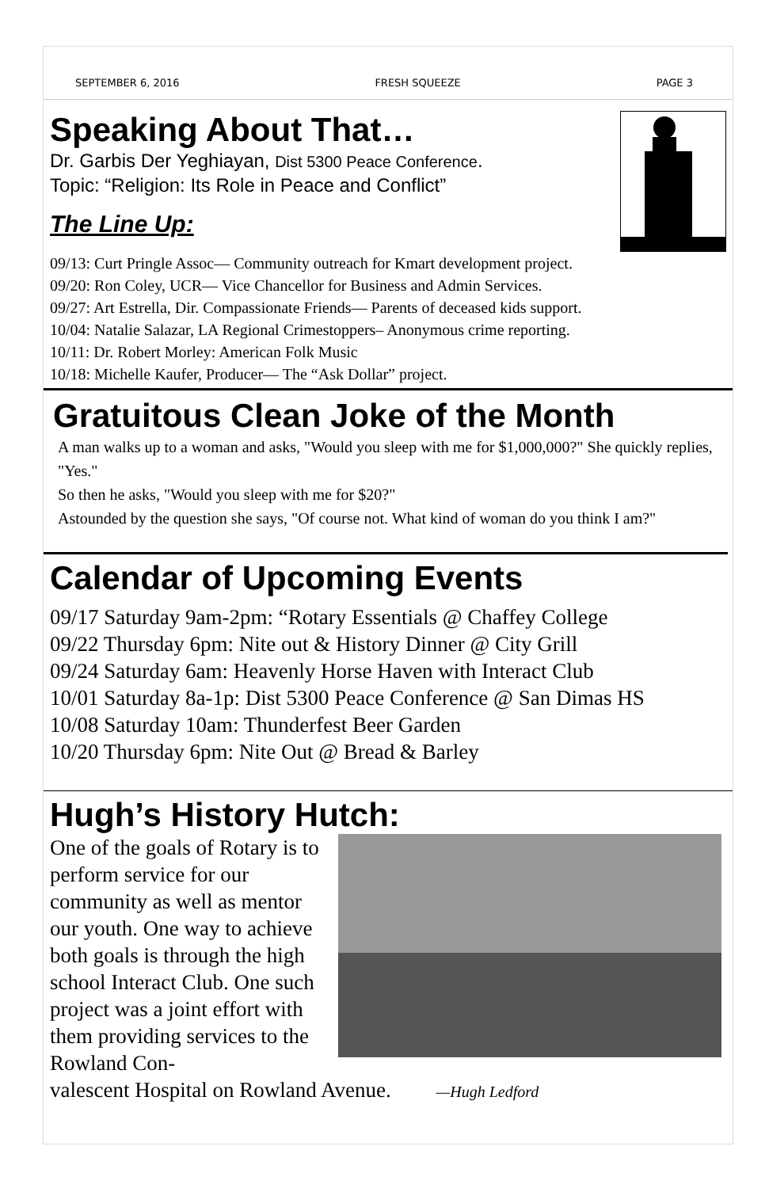SEPTEMBER 6, 2016 FRESH SQUEEZE PAGE 3
Speaking About That…
Dr. Garbis Der Yeghiayan, Dist 5300 Peace Conference.
Topic: “Religion: Its Role in Peace and Conflict”
The Line Up:
09/13: Curt Pringle Assoc— Community outreach for Kmart development project.
09/20: Ron Coley, UCR— Vice Chancellor for Business and Admin Services.
09/27: Art Estrella, Dir. Compassionate Friends— Parents of deceased kids support.
10/04: Natalie Salazar, LA Regional Crimestoppers– Anonymous crime reporting.
10/11: Dr. Robert Morley: American Folk Music
10/18: Michelle Kaufer, Producer— The “Ask Dollar” project.
Gratuitous Clean Joke of the Month
A man walks up to a woman and asks, "Would you sleep with me for $1,000,000?" She quickly replies, "Yes."
So then he asks, "Would you sleep with me for $20?"
Astounded by the question she says, "Of course not. What kind of woman do you think I am?"
Calendar of Upcoming Events
09/17 Saturday 9am-2pm: “Rotary Essentials @ Chaffey College
09/22 Thursday 6pm: Nite out & History Dinner @ City Grill
09/24 Saturday 6am: Heavenly Horse Haven with Interact Club
10/01 Saturday 8a-1p: Dist 5300 Peace Conference @ San Dimas HS
10/08 Saturday 10am: Thunderfest Beer Garden
10/20 Thursday 6pm: Nite Out @ Bread & Barley
Hugh’s History Hutch:
One of the goals of Rotary is to perform service for our community as well as mentor our youth. One way to achieve both goals is through the high school Interact Club. One such project was a joint effort with them providing services to the Rowland Con-
valescent Hospital on Rowland Avenue. —Hugh Ledford